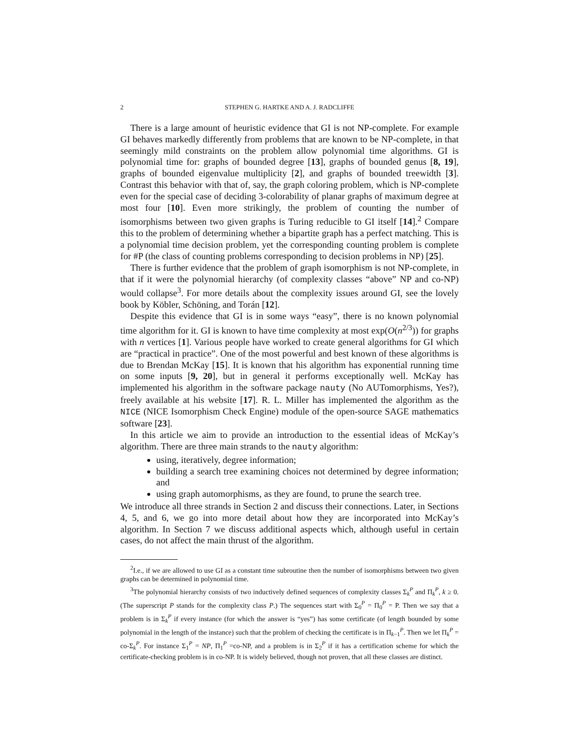2 STEPHEN G. HARTKE AND A. J. RADCLIFFE
There is a large amount of heuristic evidence that GI is not NP-complete. For example GI behaves markedly differently from problems that are known to be NP-complete, in that seemingly mild constraints on the problem allow polynomial time algorithms. GI is polynomial time for: graphs of bounded degree [13], graphs of bounded genus [8, 19], graphs of bounded eigenvalue multiplicity [2], and graphs of bounded treewidth [3]. Contrast this behavior with that of, say, the graph coloring problem, which is NP-complete even for the special case of deciding 3-colorability of planar graphs of maximum degree at most four [10]. Even more strikingly, the problem of counting the number of isomorphisms between two given graphs is Turing reducible to GI itself [14].<sup>2</sup> Compare this to the problem of determining whether a bipartite graph has a perfect matching. This is a polynomial time decision problem, yet the corresponding counting problem is complete for #P (the class of counting problems corresponding to decision problems in NP) [25].
There is further evidence that the problem of graph isomorphism is not NP-complete, in that if it were the polynomial hierarchy (of complexity classes “above” NP and co-NP) would collapse<sup>3</sup>. For more details about the complexity issues around GI, see the lovely book by Köbler, Schöning, and Torán [12].
Despite this evidence that GI is in some ways “easy”, there is no known polynomial time algorithm for it. GI is known to have time complexity at most exp(O(n<sup>2/3</sup>)) for graphs with n vertices [1]. Various people have worked to create general algorithms for GI which are “practical in practice”. One of the most powerful and best known of these algorithms is due to Brendan McKay [15]. It is known that his algorithm has exponential running time on some inputs [9, 20], but in general it performs exceptionally well. McKay has implemented his algorithm in the software package nauty (No AUTomorphisms, Yes?), freely available at his website [17]. R. L. Miller has implemented the algorithm as the NICE (NICE Isomorphism Check Engine) module of the open-source SAGE mathematics software [23].
In this article we aim to provide an introduction to the essential ideas of McKay’s algorithm. There are three main strands to the nauty algorithm:
using, iteratively, degree information;
building a search tree examining choices not determined by degree information; and
using graph automorphisms, as they are found, to prune the search tree.
We introduce all three strands in Section 2 and discuss their connections. Later, in Sections 4, 5, and 6, we go into more detail about how they are incorporated into McKay’s algorithm. In Section 7 we discuss additional aspects which, although useful in certain cases, do not affect the main thrust of the algorithm.
<sup>2</sup> I.e., if we are allowed to use GI as a constant time subroutine then the number of isomorphisms between two given graphs can be determined in polynomial time.
<sup>3</sup> The polynomial hierarchy consists of two inductively defined sequences of complexity classes Σ<sub>k</sub><sup>P</sup> and Π<sub>k</sub><sup>P</sup>, k ≥ 0. (The superscript P stands for the complexity class P.) The sequences start with Σ<sub>0</sub><sup>P</sup> = Π<sub>0</sub><sup>P</sup> = P. Then we say that a problem is in Σ<sub>k</sub><sup>P</sup> if every instance (for which the answer is “yes”) has some certificate (of length bounded by some polynomial in the length of the instance) such that the problem of checking the certificate is in Π<sub>k−1</sub><sup>P</sup>. Then we let Π<sub>k</sub><sup>P</sup> = co-Σ<sub>k</sub><sup>P</sup>. For instance Σ<sub>1</sub><sup>P</sup> = NP, Π<sub>1</sub><sup>P</sup> =co-NP, and a problem is in Σ<sub>2</sub><sup>P</sup> if it has a certification scheme for which the certificate-checking problem is in co-NP. It is widely believed, though not proven, that all these classes are distinct.